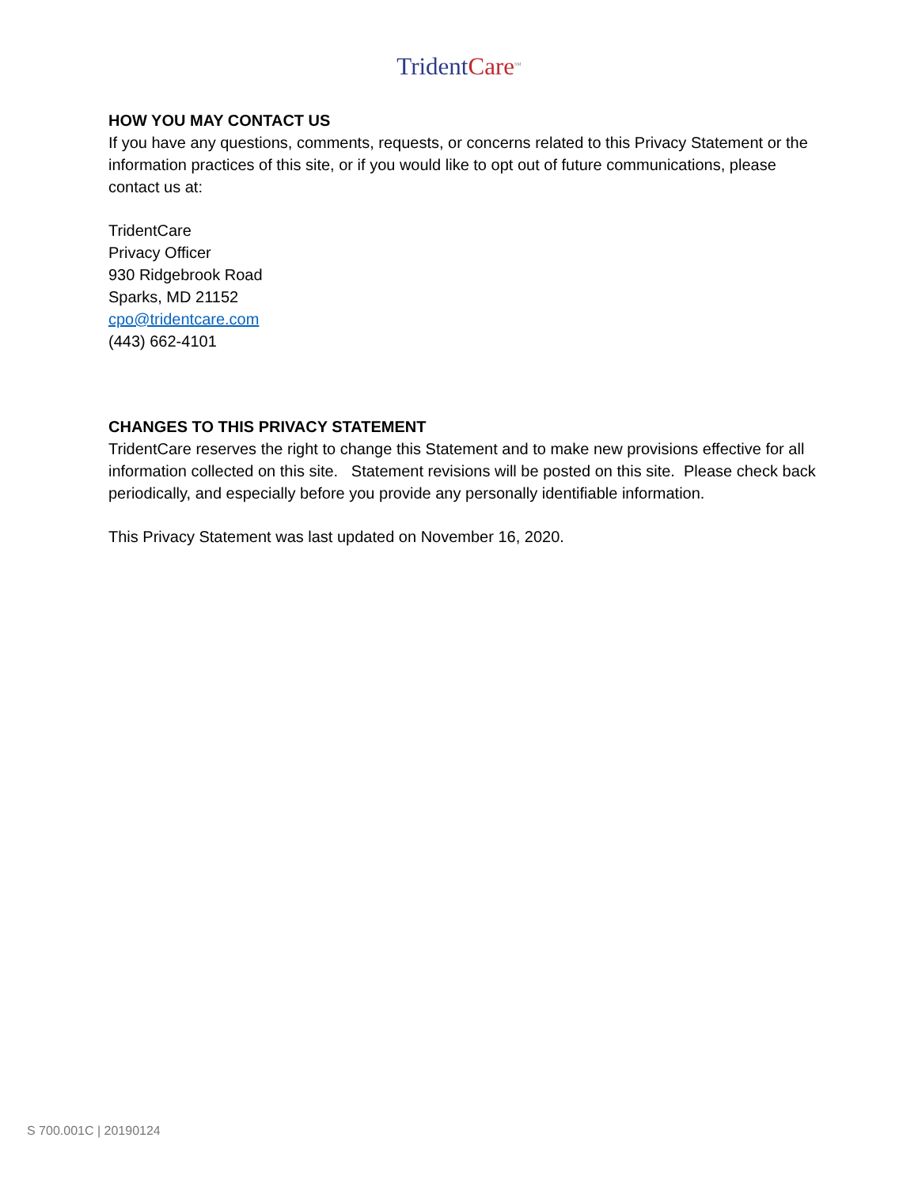Trident Care<sup>SM</sup>
HOW YOU MAY CONTACT US
If you have any questions, comments, requests, or concerns related to this Privacy Statement or the information practices of this site, or if you would like to opt out of future communications, please contact us at:
TridentCare
Privacy Officer
930 Ridgebrook Road
Sparks, MD 21152
cpo@tridentcare.com
(443) 662-4101
CHANGES TO THIS PRIVACY STATEMENT
TridentCare reserves the right to change this Statement and to make new provisions effective for all information collected on this site. Statement revisions will be posted on this site. Please check back periodically, and especially before you provide any personally identifiable information.
This Privacy Statement was last updated on November 16, 2020.
S 700.001C | 20190124